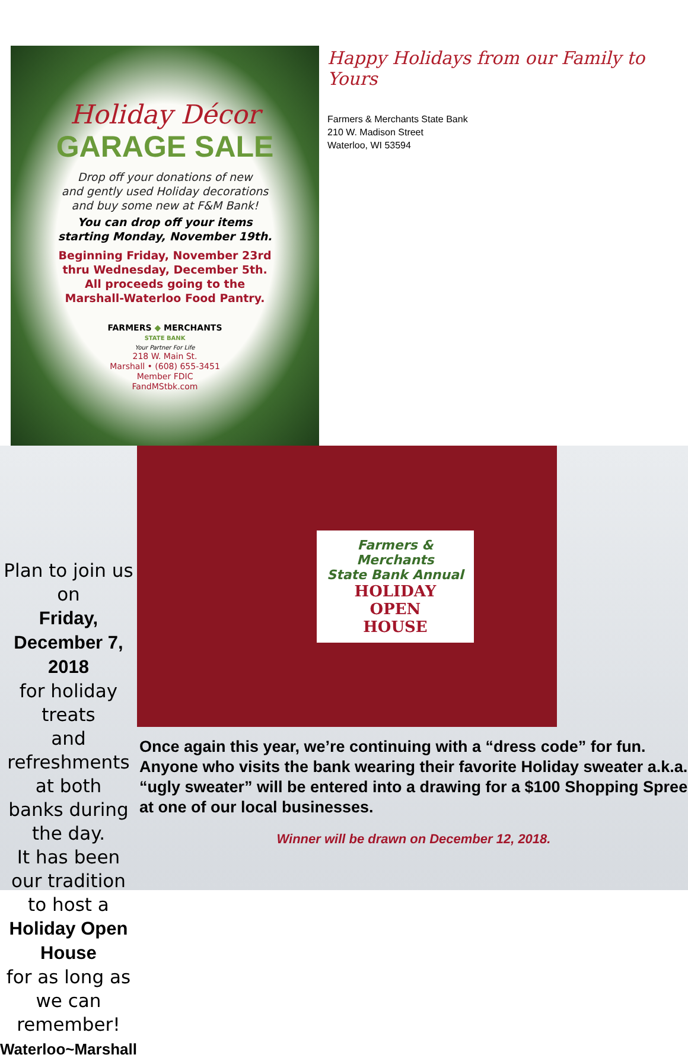Holiday Décor
GARAGE SALE
Drop off your donations of new
and gently used Holiday decorations
and buy some new at F&M Bank!
You can drop off your items
starting Monday, November 19th.
Beginning Friday, November 23rd
thru Wednesday, December 5th.
All proceeds going to the
Marshall-Waterloo Food Pantry.
FARMERS ◆ MERCHANTS
STATE BANK
Your Partner For Life
218 W. Main St.
Marshall • (608) 655-3451
Member FDIC
FandMStbk.com
Happy Holidays from our Family to Yours
Farmers & Merchants State Bank
210 W. Madison Street
Waterloo, WI 53594
Plan to join us on
Friday,
December 7, 2018
for holiday treats
and refreshments at both
banks during the day.
It has been our tradition
to host a
Holiday Open House
for as long as we can
remember!
Waterloo~Marshall
Farmers & Merchants
State Bank Annual
HOLIDAY
OPEN
HOUSE
Once again this year, we’re continuing with a “dress code” for fun. Anyone who visits the bank wearing their favorite Holiday sweater a.k.a. “ugly sweater” will be entered into a drawing for a $100 Shopping Spree at one of our local businesses.
Winner will be drawn on December 12, 2018.